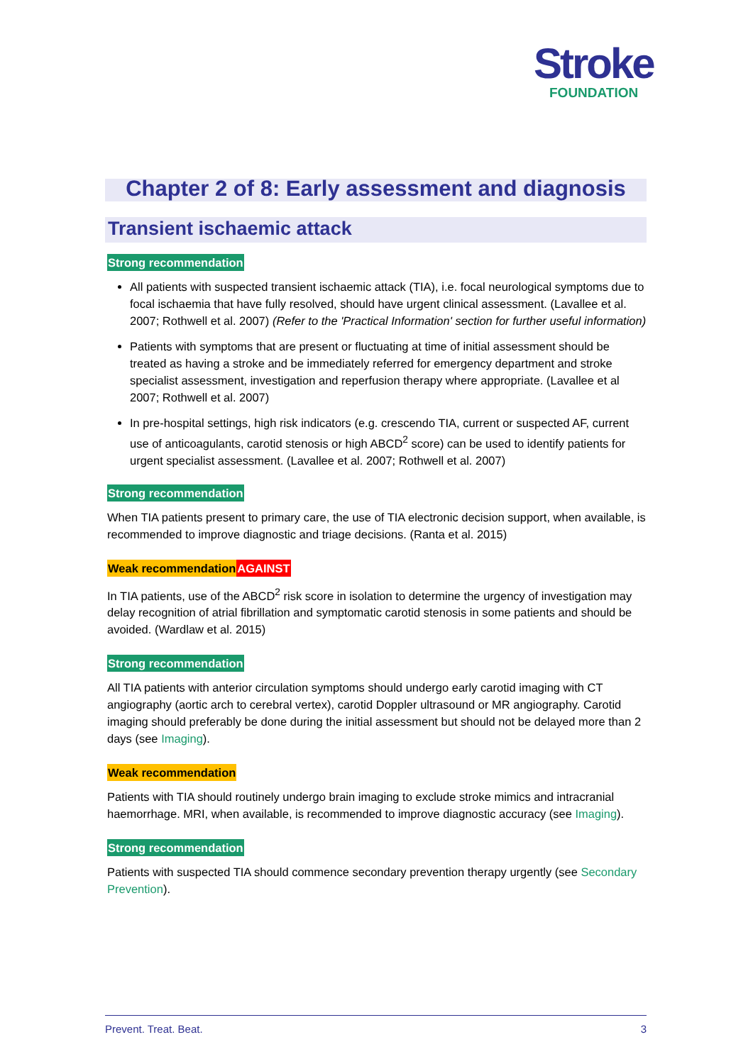Stroke
FOUNDATION
Chapter 2 of 8: Early assessment and diagnosis
Transient ischaemic attack
Strong recommendation
All patients with suspected transient ischaemic attack (TIA), i.e. focal neurological symptoms due to focal ischaemia that have fully resolved, should have urgent clinical assessment. (Lavallee et al. 2007; Rothwell et al. 2007) (Refer to the 'Practical Information' section for further useful information)
Patients with symptoms that are present or fluctuating at time of initial assessment should be treated as having a stroke and be immediately referred for emergency department and stroke specialist assessment, investigation and reperfusion therapy where appropriate. (Lavallee et al 2007; Rothwell et al. 2007)
In pre-hospital settings, high risk indicators (e.g. crescendo TIA, current or suspected AF, current use of anticoagulants, carotid stenosis or high ABCD<sup>2</sup> score) can be used to identify patients for urgent specialist assessment. (Lavallee et al. 2007; Rothwell et al. 2007)
Strong recommendation
When TIA patients present to primary care, the use of TIA electronic decision support, when available, is recommended to improve diagnostic and triage decisions. (Ranta et al. 2015)
Weak recommendation AGAINST
In TIA patients, use of the ABCD<sup>2</sup> risk score in isolation to determine the urgency of investigation may delay recognition of atrial fibrillation and symptomatic carotid stenosis in some patients and should be avoided. (Wardlaw et al. 2015)
Strong recommendation
All TIA patients with anterior circulation symptoms should undergo early carotid imaging with CT angiography (aortic arch to cerebral vertex), carotid Doppler ultrasound or MR angiography. Carotid imaging should preferably be done during the initial assessment but should not be delayed more than 2 days (see Imaging).
Weak recommendation
Patients with TIA should routinely undergo brain imaging to exclude stroke mimics and intracranial haemorrhage. MRI, when available, is recommended to improve diagnostic accuracy (see Imaging).
Strong recommendation
Patients with suspected TIA should commence secondary prevention therapy urgently (see Secondary Prevention).
Prevent. Treat. Beat. 3